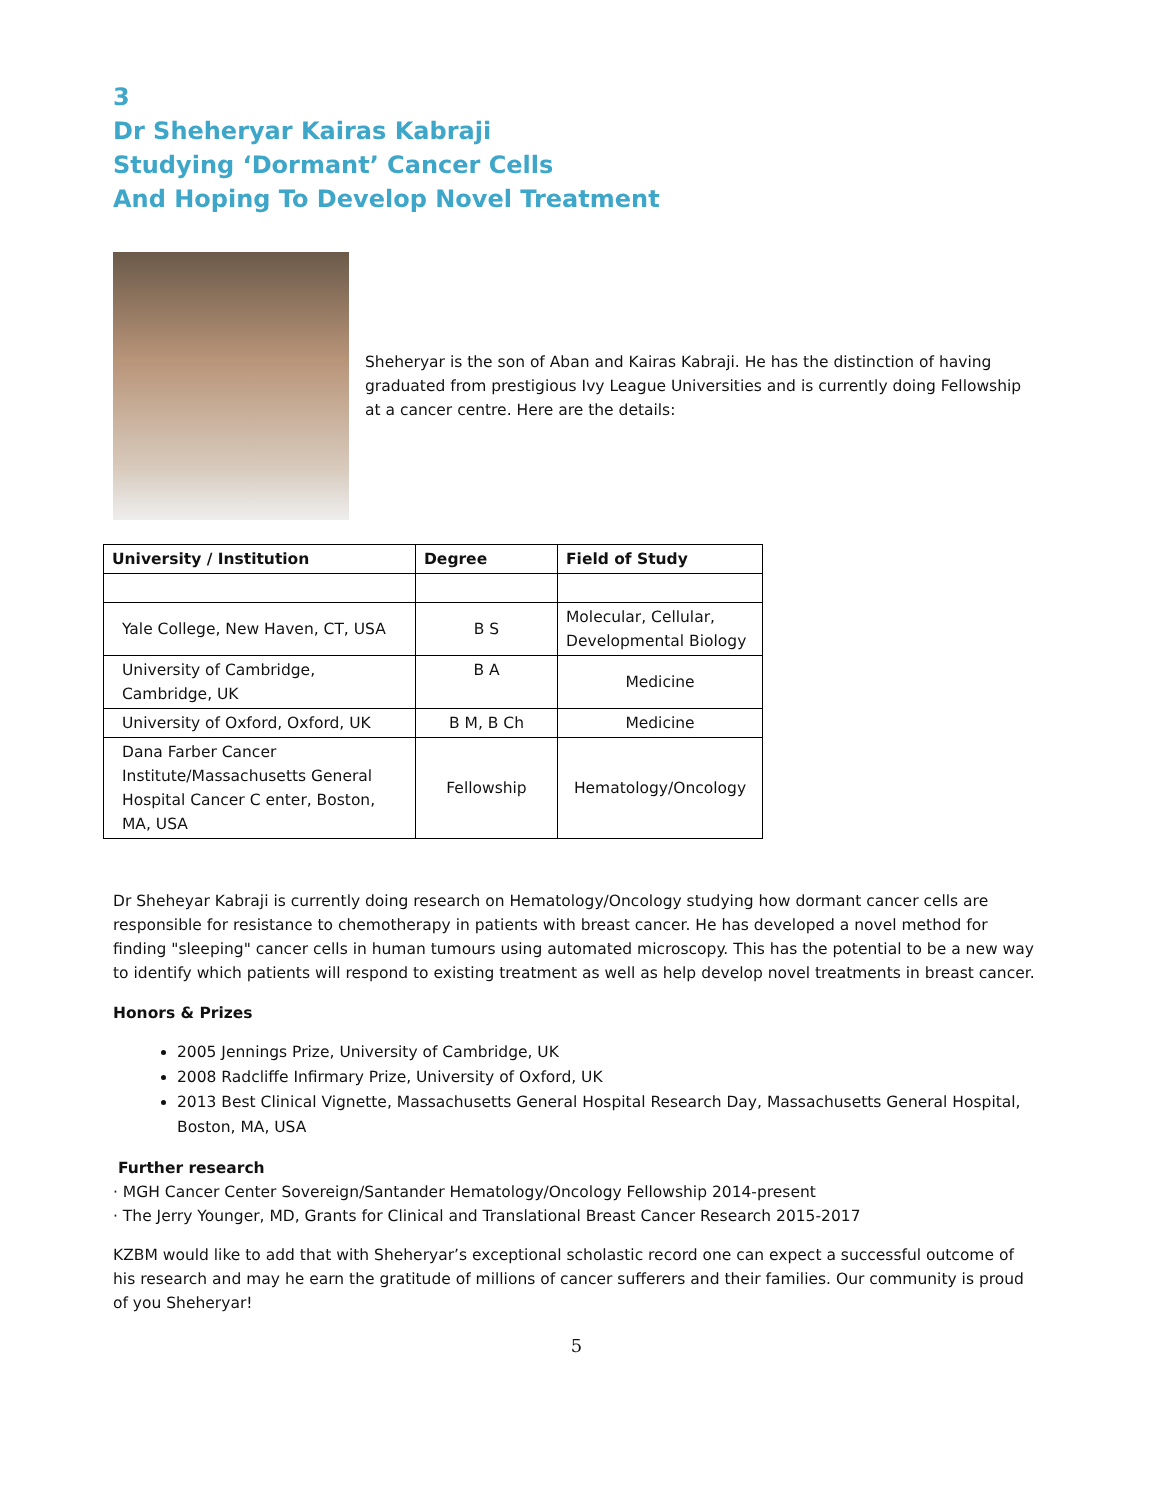3
Dr Sheheryar Kairas Kabraji
Studying ‘Dormant’ Cancer Cells
And Hoping To Develop Novel Treatment
Sheheryar is the son of Aban and Kairas Kabraji. He has the distinction of having graduated from prestigious Ivy League Universities and is currently doing Fellowship at a cancer centre. Here are the details:
| University / Institution | Degree | Field of Study |
| --- | --- | --- |
| Yale College, New Haven, CT, USA | B S | Molecular, Cellular, Developmental Biology |
| University of Cambridge, Cambridge, UK | B A | Medicine |
| University of Oxford, Oxford, UK | B M, B Ch | Medicine |
| Dana Farber Cancer Institute/Massachusetts General Hospital Cancer C enter, Boston, MA, USA | Fellowship | Hematology/Oncology |
Dr Sheheyar Kabraji is currently doing research on Hematology/Oncology studying how dormant cancer cells are responsible for resistance to chemotherapy in patients with breast cancer. He has developed a novel method for finding "sleeping" cancer cells in human tumours using automated microscopy. This has the potential to be a new way to identify which patients will respond to existing treatment as well as help develop novel treatments in breast cancer.
Honors & Prizes
2005 Jennings Prize, University of Cambridge, UK
2008 Radcliffe Infirmary Prize, University of Oxford, UK
2013 Best Clinical Vignette, Massachusetts General Hospital Research Day, Massachusetts General Hospital, Boston, MA, USA
Further research
· MGH Cancer Center Sovereign/Santander Hematology/Oncology Fellowship 2014-present
· The Jerry Younger, MD, Grants for Clinical and Translational Breast Cancer Research 2015-2017
KZBM would like to add that with Sheheryar’s exceptional scholastic record one can expect a successful outcome of his research and may he earn the gratitude of millions of cancer sufferers and their families. Our community is proud of you Sheheryar!
5